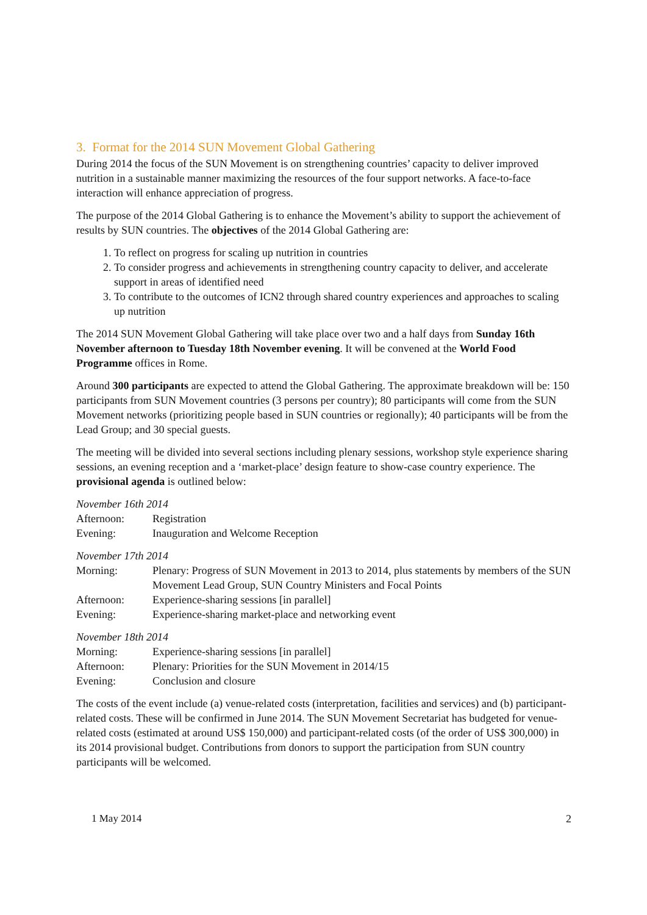3. Format for the 2014 SUN Movement Global Gathering
During 2014 the focus of the SUN Movement is on strengthening countries’ capacity to deliver improved nutrition in a sustainable manner maximizing the resources of the four support networks. A face-to-face interaction will enhance appreciation of progress.
The purpose of the 2014 Global Gathering is to enhance the Movement’s ability to support the achievement of results by SUN countries. The objectives of the 2014 Global Gathering are:
1. To reflect on progress for scaling up nutrition in countries
2. To consider progress and achievements in strengthening country capacity to deliver, and accelerate support in areas of identified need
3. To contribute to the outcomes of ICN2 through shared country experiences and approaches to scaling up nutrition
The 2014 SUN Movement Global Gathering will take place over two and a half days from Sunday 16th November afternoon to Tuesday 18th November evening. It will be convened at the World Food Programme offices in Rome.
Around 300 participants are expected to attend the Global Gathering. The approximate breakdown will be: 150 participants from SUN Movement countries (3 persons per country); 80 participants will come from the SUN Movement networks (prioritizing people based in SUN countries or regionally); 40 participants will be from the Lead Group; and 30 special guests.
The meeting will be divided into several sections including plenary sessions, workshop style experience sharing sessions, an evening reception and a ‘market-place’ design feature to show-case country experience. The provisional agenda is outlined below:
November 16th 2014
| Afternoon: | Registration |
| Evening: | Inauguration and Welcome Reception |
November 17th 2014
| Morning: | Plenary: Progress of SUN Movement in 2013 to 2014, plus statements by members of the SUN Movement Lead Group, SUN Country Ministers and Focal Points |
| Afternoon: | Experience-sharing sessions [in parallel] |
| Evening: | Experience-sharing market-place and networking event |
November 18th 2014
| Morning: | Experience-sharing sessions [in parallel] |
| Afternoon: | Plenary: Priorities for the SUN Movement in 2014/15 |
| Evening: | Conclusion and closure |
The costs of the event include (a) venue-related costs (interpretation, facilities and services) and (b) participant-related costs. These will be confirmed in June 2014. The SUN Movement Secretariat has budgeted for venue-related costs (estimated at around US$ 150,000) and participant-related costs (of the order of US$ 300,000) in its 2014 provisional budget. Contributions from donors to support the participation from SUN country participants will be welcomed.
1 May 2014 2